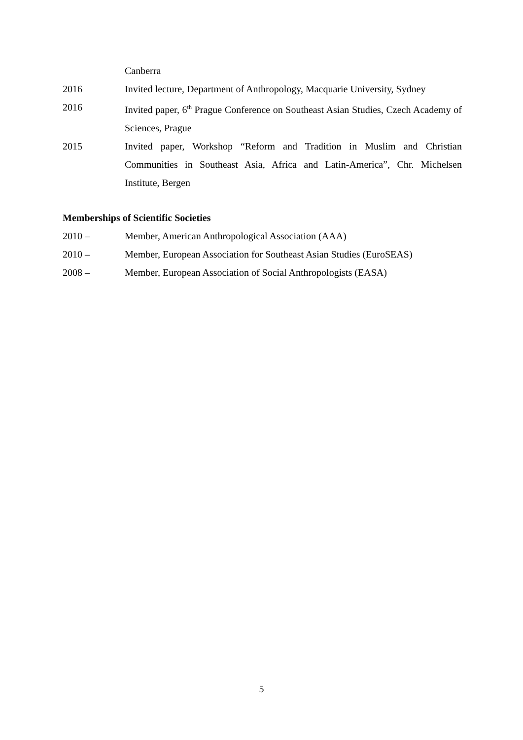Canberra
2016 Invited lecture, Department of Anthropology, Macquarie University, Sydney
2016 Invited paper, 6<sup>th</sup> Prague Conference on Southeast Asian Studies, Czech Academy of Sciences, Prague
2015 Invited paper, Workshop “Reform and Tradition in Muslim and Christian Communities in Southeast Asia, Africa and Latin-America”, Chr. Michelsen Institute, Bergen
Memberships of Scientific Societies
2010 – Member, American Anthropological Association (AAA)
2010 – Member, European Association for Southeast Asian Studies (EuroSEAS)
2008 – Member, European Association of Social Anthropologists (EASA)
5